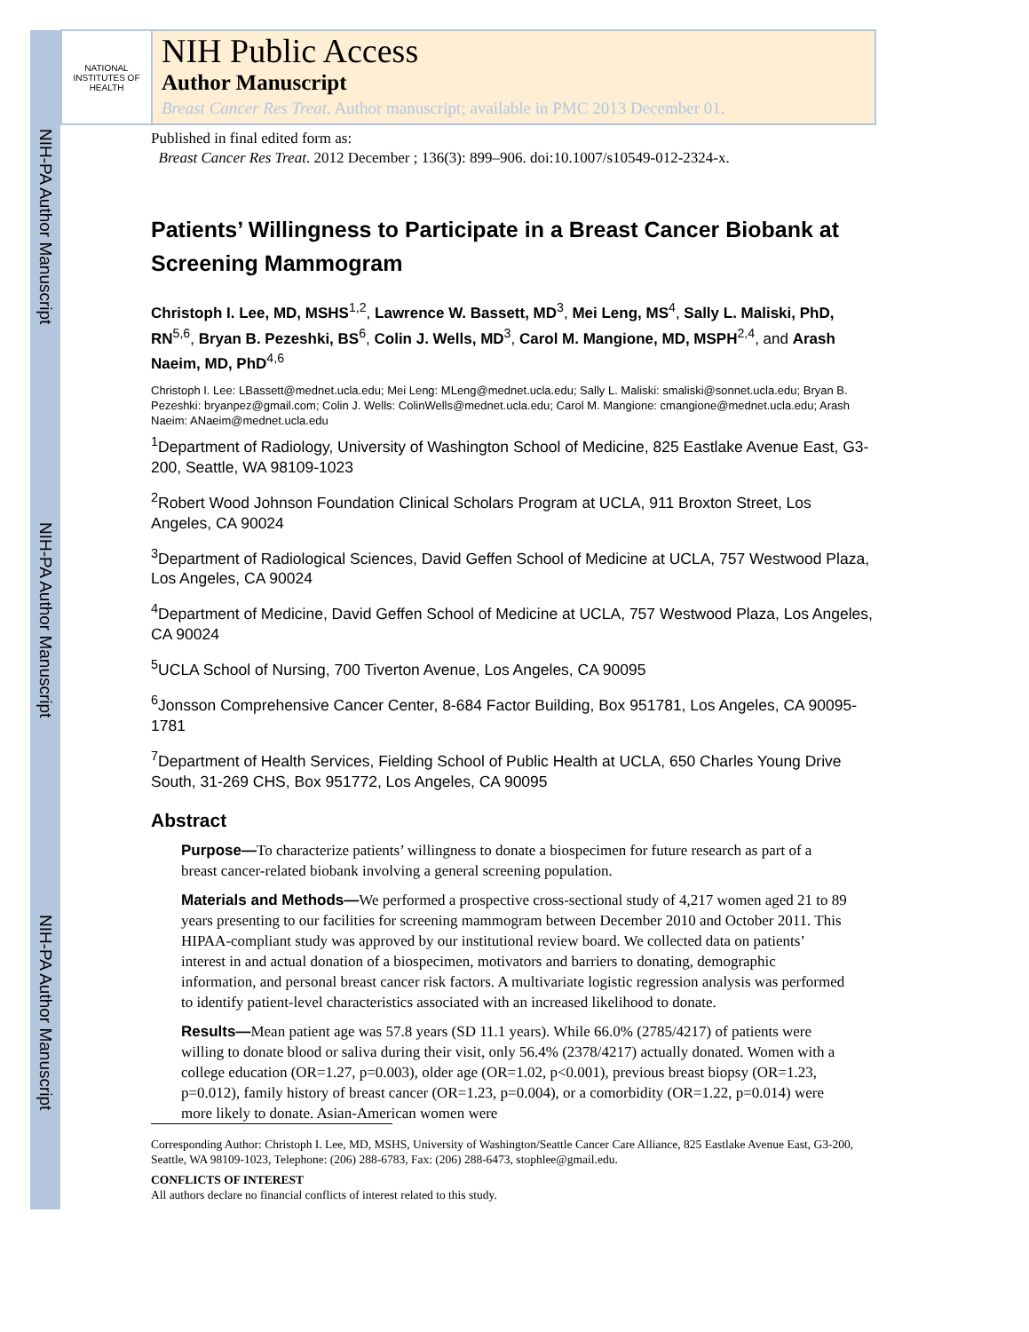NIH-PA Author Manuscript
NIH-PA Author Manuscript
NIH-PA Author Manuscript
NATIONAL INSTITUTES OF HEALTH
NIH Public Access
Author Manuscript
Breast Cancer Res Treat. Author manuscript; available in PMC 2013 December 01.
Published in final edited form as:
Breast Cancer Res Treat. 2012 December ; 136(3): 899–906. doi:10.1007/s10549-012-2324-x.
Patients’ Willingness to Participate in a Breast Cancer Biobank at Screening Mammogram
Christoph I. Lee, MD, MSHS<sup>1,2</sup>, Lawrence W. Bassett, MD<sup>3</sup>, Mei Leng, MS<sup>4</sup>, Sally L. Maliski, PhD, RN<sup>5,6</sup>, Bryan B. Pezeshki, BS<sup>6</sup>, Colin J. Wells, MD<sup>3</sup>, Carol M. Mangione, MD, MSPH<sup>2,4</sup>, and Arash Naeim, MD, PhD<sup>4,6</sup>
Christoph I. Lee: LBassett@mednet.ucla.edu; Mei Leng: MLeng@mednet.ucla.edu; Sally L. Maliski: smaliski@sonnet.ucla.edu; Bryan B. Pezeshki: bryanpez@gmail.com; Colin J. Wells: ColinWells@mednet.ucla.edu; Carol M. Mangione: cmangione@mednet.ucla.edu; Arash Naeim: ANaeim@mednet.ucla.edu
<sup>1</sup> Department of Radiology, University of Washington School of Medicine, 825 Eastlake Avenue East, G3-200, Seattle, WA 98109-1023
<sup>2</sup> Robert Wood Johnson Foundation Clinical Scholars Program at UCLA, 911 Broxton Street, Los Angeles, CA 90024
<sup>3</sup> Department of Radiological Sciences, David Geffen School of Medicine at UCLA, 757 Westwood Plaza, Los Angeles, CA 90024
<sup>4</sup> Department of Medicine, David Geffen School of Medicine at UCLA, 757 Westwood Plaza, Los Angeles, CA 90024
<sup>5</sup> UCLA School of Nursing, 700 Tiverton Avenue, Los Angeles, CA 90095
<sup>6</sup> Jonsson Comprehensive Cancer Center, 8-684 Factor Building, Box 951781, Los Angeles, CA 90095-1781
<sup>7</sup> Department of Health Services, Fielding School of Public Health at UCLA, 650 Charles Young Drive South, 31-269 CHS, Box 951772, Los Angeles, CA 90095
Abstract
Purpose—To characterize patients’ willingness to donate a biospecimen for future research as part of a breast cancer-related biobank involving a general screening population.
Materials and Methods—We performed a prospective cross-sectional study of 4,217 women aged 21 to 89 years presenting to our facilities for screening mammogram between December 2010 and October 2011. This HIPAA-compliant study was approved by our institutional review board. We collected data on patients’ interest in and actual donation of a biospecimen, motivators and barriers to donating, demographic information, and personal breast cancer risk factors. A multivariate logistic regression analysis was performed to identify patient-level characteristics associated with an increased likelihood to donate.
Results—Mean patient age was 57.8 years (SD 11.1 years). While 66.0% (2785/4217) of patients were willing to donate blood or saliva during their visit, only 56.4% (2378/4217) actually donated. Women with a college education (OR=1.27, p=0.003), older age (OR=1.02, p<0.001), previous breast biopsy (OR=1.23, p=0.012), family history of breast cancer (OR=1.23, p=0.004), or a comorbidity (OR=1.22, p=0.014) were more likely to donate. Asian-American women were
Corresponding Author: Christoph I. Lee, MD, MSHS, University of Washington/Seattle Cancer Care Alliance, 825 Eastlake Avenue East, G3-200, Seattle, WA 98109-1023, Telephone: (206) 288-6783, Fax: (206) 288-6473, stophlee@gmail.edu.
CONFLICTS OF INTEREST
All authors declare no financial conflicts of interest related to this study.